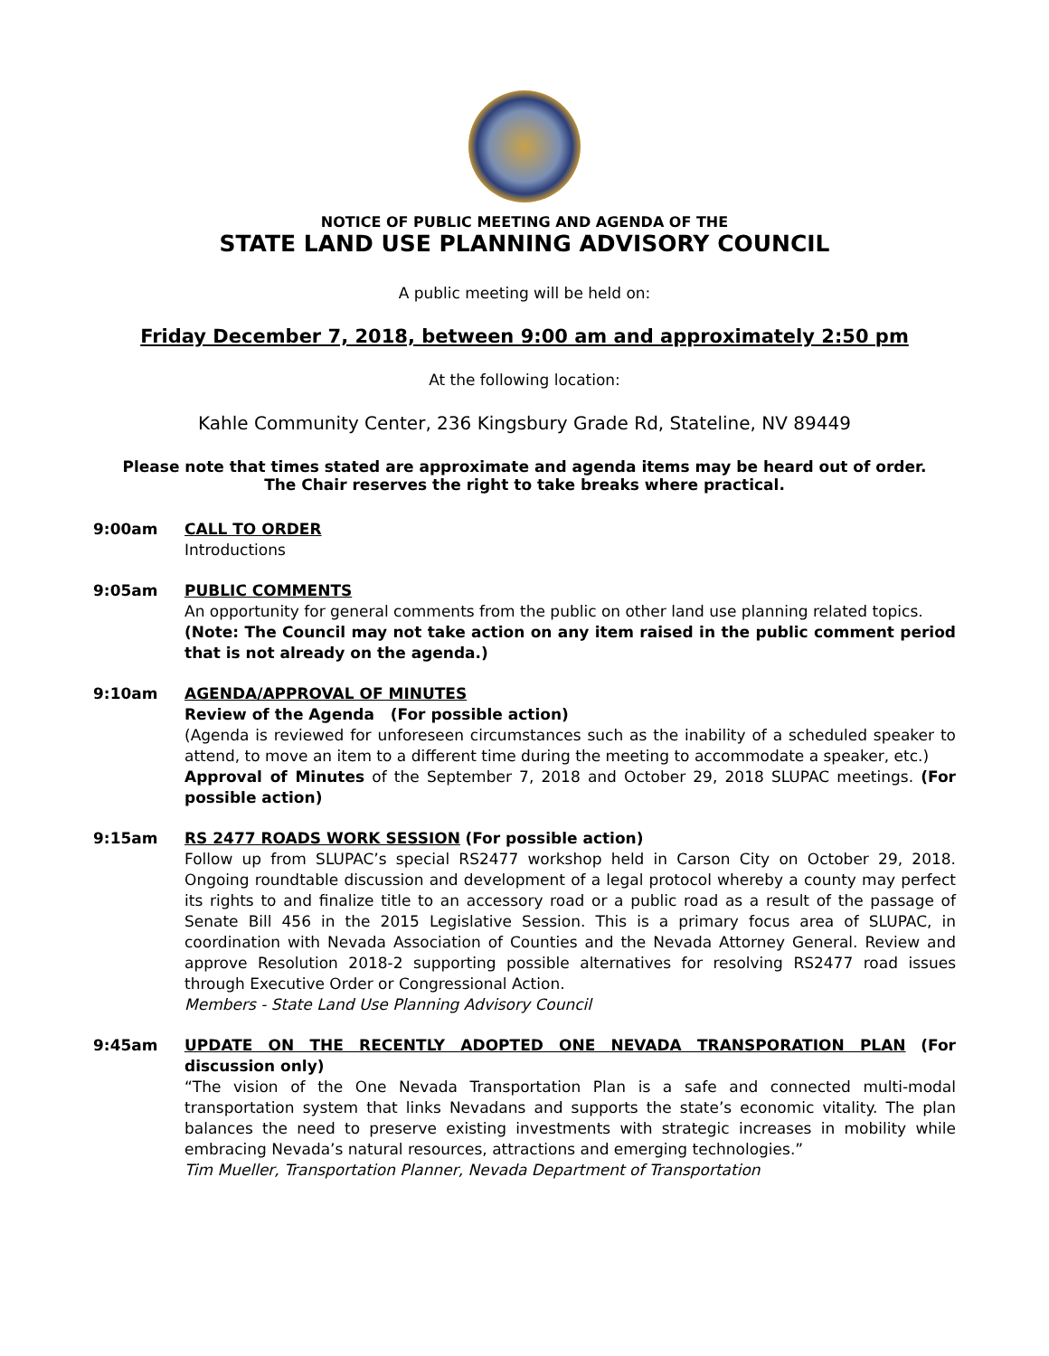NOTICE OF PUBLIC MEETING AND AGENDA OF THE
STATE LAND USE PLANNING ADVISORY COUNCIL
A public meeting will be held on:
Friday December 7, 2018, between 9:00 am and approximately 2:50 pm
At the following location:
Kahle Community Center, 236 Kingsbury Grade Rd, Stateline, NV 89449
Please note that times stated are approximate and agenda items may be heard out of order.
The Chair reserves the right to take breaks where practical.
9:00am CALL TO ORDER
Introductions
9:05am PUBLIC COMMENTS
An opportunity for general comments from the public on other land use planning related topics.
(Note: The Council may not take action on any item raised in the public comment period that is not already on the agenda.)
9:10am AGENDA/APPROVAL OF MINUTES
Review of the Agenda (For possible action)
(Agenda is reviewed for unforeseen circumstances such as the inability of a scheduled speaker to attend, to move an item to a different time during the meeting to accommodate a speaker, etc.)
Approval of Minutes of the September 7, 2018 and October 29, 2018 SLUPAC meetings. (For possible action)
9:15am RS 2477 ROADS WORK SESSION (For possible action)
Follow up from SLUPAC’s special RS2477 workshop held in Carson City on October 29, 2018. Ongoing roundtable discussion and development of a legal protocol whereby a county may perfect its rights to and finalize title to an accessory road or a public road as a result of the passage of Senate Bill 456 in the 2015 Legislative Session. This is a primary focus area of SLUPAC, in coordination with Nevada Association of Counties and the Nevada Attorney General. Review and approve Resolution 2018-2 supporting possible alternatives for resolving RS2477 road issues through Executive Order or Congressional Action.
Members - State Land Use Planning Advisory Council
9:45am UPDATE ON THE RECENTLY ADOPTED ONE NEVADA TRANSPORATION PLAN (For discussion only)
“The vision of the One Nevada Transportation Plan is a safe and connected multi-modal transportation system that links Nevadans and supports the state’s economic vitality. The plan balances the need to preserve existing investments with strategic increases in mobility while embracing Nevada’s natural resources, attractions and emerging technologies.”
Tim Mueller, Transportation Planner, Nevada Department of Transportation